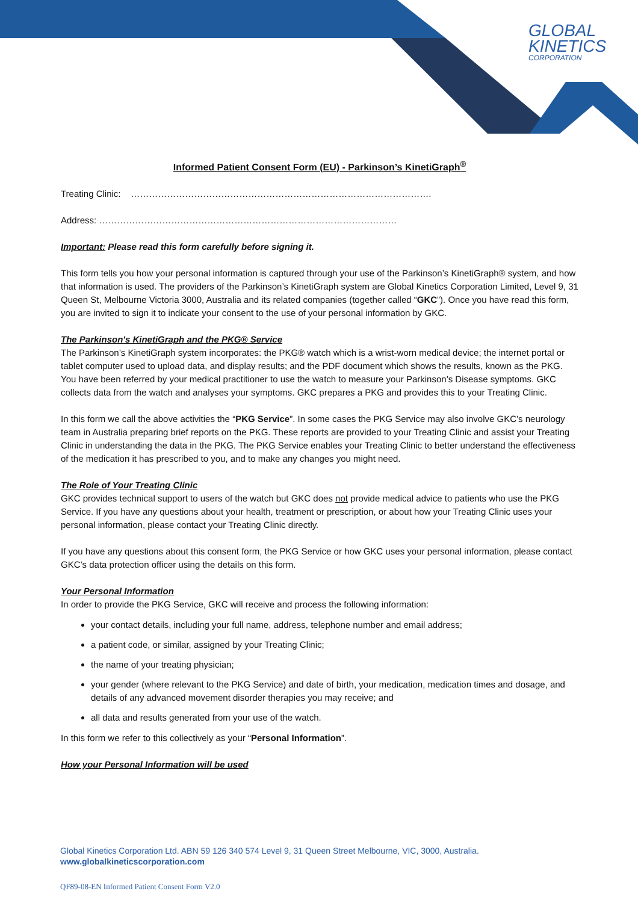GLOBAL
KINETICS
CORPORATION
Informed Patient Consent Form (EU) - Parkinson’s KinetiGraph<sup>®</sup>
Treating Clinic: ……………………………………………………………………………………….
Address: ………………………………………………………………………………………
Important: Please read this form carefully before signing it.
This form tells you how your personal information is captured through your use of the Parkinson’s KinetiGraph® system, and how that information is used. The providers of the Parkinson’s KinetiGraph system are Global Kinetics Corporation Limited, Level 9, 31 Queen St, Melbourne Victoria 3000, Australia and its related companies (together called “GKC”). Once you have read this form, you are invited to sign it to indicate your consent to the use of your personal information by GKC.
The Parkinson's KinetiGraph and the PKG® Service
The Parkinson’s KinetiGraph system incorporates: the PKG® watch which is a wrist-worn medical device; the internet portal or tablet computer used to upload data, and display results; and the PDF document which shows the results, known as the PKG. You have been referred by your medical practitioner to use the watch to measure your Parkinson’s Disease symptoms. GKC collects data from the watch and analyses your symptoms. GKC prepares a PKG and provides this to your Treating Clinic.
In this form we call the above activities the “PKG Service”. In some cases the PKG Service may also involve GKC’s neurology team in Australia preparing brief reports on the PKG. These reports are provided to your Treating Clinic and assist your Treating Clinic in understanding the data in the PKG. The PKG Service enables your Treating Clinic to better understand the effectiveness of the medication it has prescribed to you, and to make any changes you might need.
The Role of Your Treating Clinic
GKC provides technical support to users of the watch but GKC does not provide medical advice to patients who use the PKG Service. If you have any questions about your health, treatment or prescription, or about how your Treating Clinic uses your personal information, please contact your Treating Clinic directly.
If you have any questions about this consent form, the PKG Service or how GKC uses your personal information, please contact GKC’s data protection officer using the details on this form.
Your Personal Information
In order to provide the PKG Service, GKC will receive and process the following information:
your contact details, including your full name, address, telephone number and email address;
a patient code, or similar, assigned by your Treating Clinic;
the name of your treating physician;
your gender (where relevant to the PKG Service) and date of birth, your medication, medication times and dosage, and details of any advanced movement disorder therapies you may receive; and
all data and results generated from your use of the watch.
In this form we refer to this collectively as your “Personal Information”.
How your Personal Information will be used
Global Kinetics Corporation Ltd. ABN 59 126 340 574 Level 9, 31 Queen Street Melbourne, VIC, 3000, Australia.
www.globalkineticscorporation.com
QF89-08-EN Informed Patient Consent Form V2.0